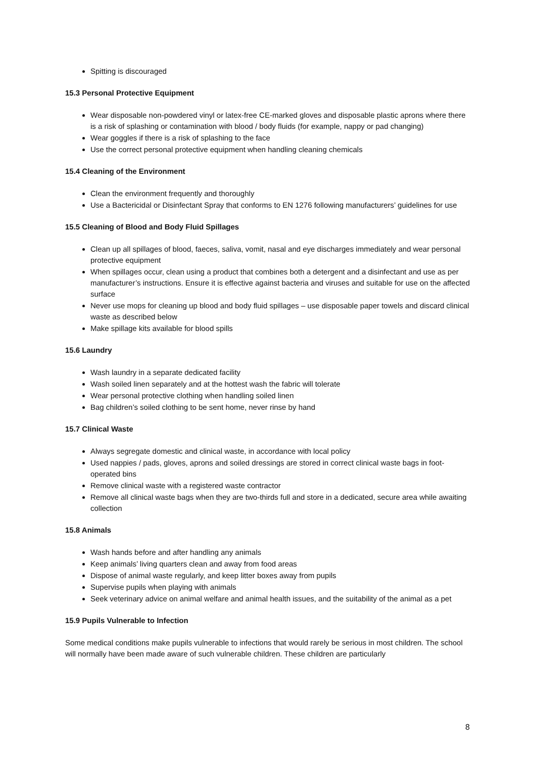Spitting is discouraged
15.3 Personal Protective Equipment
Wear disposable non-powdered vinyl or latex-free CE-marked gloves and disposable plastic aprons where there is a risk of splashing or contamination with blood / body fluids (for example, nappy or pad changing)
Wear goggles if there is a risk of splashing to the face
Use the correct personal protective equipment when handling cleaning chemicals
15.4 Cleaning of the Environment
Clean the environment frequently and thoroughly
Use a Bactericidal or Disinfectant Spray that conforms to EN 1276 following manufacturers’ guidelines for use
15.5 Cleaning of Blood and Body Fluid Spillages
Clean up all spillages of blood, faeces, saliva, vomit, nasal and eye discharges immediately and wear personal protective equipment
When spillages occur, clean using a product that combines both a detergent and a disinfectant and use as per manufacturer’s instructions. Ensure it is effective against bacteria and viruses and suitable for use on the affected surface
Never use mops for cleaning up blood and body fluid spillages – use disposable paper towels and discard clinical waste as described below
Make spillage kits available for blood spills
15.6 Laundry
Wash laundry in a separate dedicated facility
Wash soiled linen separately and at the hottest wash the fabric will tolerate
Wear personal protective clothing when handling soiled linen
Bag children’s soiled clothing to be sent home, never rinse by hand
15.7 Clinical Waste
Always segregate domestic and clinical waste, in accordance with local policy
Used nappies / pads, gloves, aprons and soiled dressings are stored in correct clinical waste bags in foot-operated bins
Remove clinical waste with a registered waste contractor
Remove all clinical waste bags when they are two-thirds full and store in a dedicated, secure area while awaiting collection
15.8 Animals
Wash hands before and after handling any animals
Keep animals’ living quarters clean and away from food areas
Dispose of animal waste regularly, and keep litter boxes away from pupils
Supervise pupils when playing with animals
Seek veterinary advice on animal welfare and animal health issues, and the suitability of the animal as a pet
15.9 Pupils Vulnerable to Infection
Some medical conditions make pupils vulnerable to infections that would rarely be serious in most children. The school will normally have been made aware of such vulnerable children. These children are particularly
8